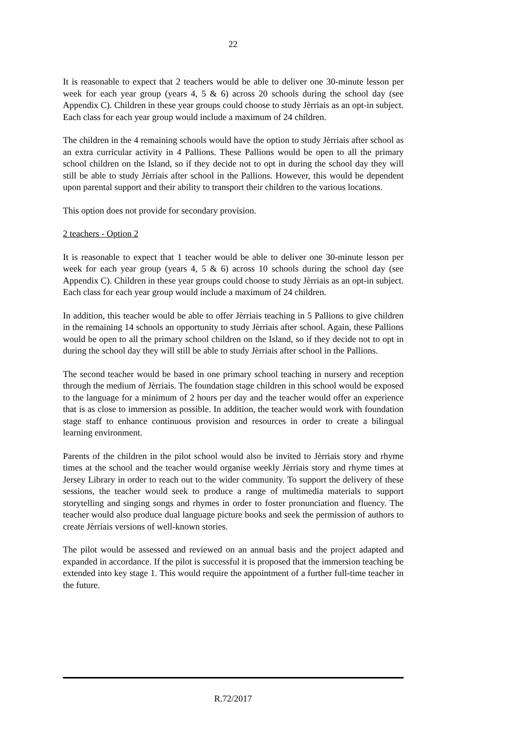22
It is reasonable to expect that 2 teachers would be able to deliver one 30-minute lesson per week for each year group (years 4, 5 & 6) across 20 schools during the school day (see Appendix C). Children in these year groups could choose to study Jèrriais as an opt-in subject. Each class for each year group would include a maximum of 24 children.
The children in the 4 remaining schools would have the option to study Jèrriais after school as an extra curricular activity in 4 Pallions. These Pallions would be open to all the primary school children on the Island, so if they decide not to opt in during the school day they will still be able to study Jèrriais after school in the Pallions. However, this would be dependent upon parental support and their ability to transport their children to the various locations.
This option does not provide for secondary provision.
2 teachers - Option 2
It is reasonable to expect that 1 teacher would be able to deliver one 30-minute lesson per week for each year group (years 4, 5 & 6) across 10 schools during the school day (see Appendix C). Children in these year groups could choose to study Jèrriais as an opt-in subject. Each class for each year group would include a maximum of 24 children.
In addition, this teacher would be able to offer Jèrriais teaching in 5 Pallions to give children in the remaining 14 schools an opportunity to study Jèrriais after school. Again, these Pallions would be open to all the primary school children on the Island, so if they decide not to opt in during the school day they will still be able to study Jèrriais after school in the Pallions.
The second teacher would be based in one primary school teaching in nursery and reception through the medium of Jèrriais. The foundation stage children in this school would be exposed to the language for a minimum of 2 hours per day and the teacher would offer an experience that is as close to immersion as possible. In addition, the teacher would work with foundation stage staff to enhance continuous provision and resources in order to create a bilingual learning environment.
Parents of the children in the pilot school would also be invited to Jèrriais story and rhyme times at the school and the teacher would organise weekly Jèrriais story and rhyme times at Jersey Library in order to reach out to the wider community. To support the delivery of these sessions, the teacher would seek to produce a range of multimedia materials to support storytelling and singing songs and rhymes in order to foster pronunciation and fluency. The teacher would also produce dual language picture books and seek the permission of authors to create Jèrriais versions of well-known stories.
The pilot would be assessed and reviewed on an annual basis and the project adapted and expanded in accordance. If the pilot is successful it is proposed that the immersion teaching be extended into key stage 1. This would require the appointment of a further full-time teacher in the future.
R.72/2017